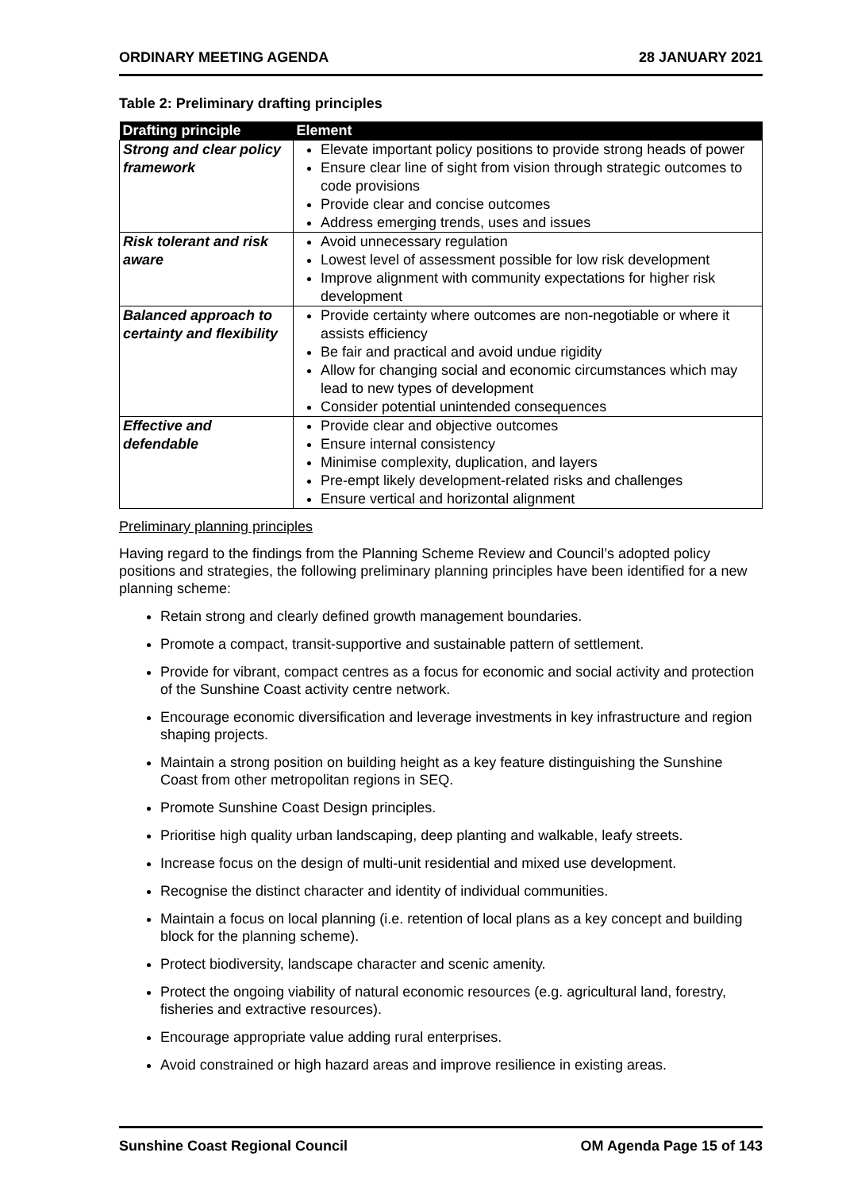ORDINARY MEETING AGENDA 28 JANUARY 2021
Table 2: Preliminary drafting principles
| Drafting principle | Element |
| --- | --- |
| Strong and clear policy framework | Elevate important policy positions to provide strong heads of power Ensure clear line of sight from vision through strategic outcomes to code provisions Provide clear and concise outcomes Address emerging trends, uses and issues |
| Risk tolerant and risk aware | Avoid unnecessary regulation Lowest level of assessment possible for low risk development Improve alignment with community expectations for higher risk development |
| Balanced approach to certainty and flexibility | Provide certainty where outcomes are non-negotiable or where it assists efficiency Be fair and practical and avoid undue rigidity Allow for changing social and economic circumstances which may lead to new types of development Consider potential unintended consequences |
| Effective and defendable | Provide clear and objective outcomes Ensure internal consistency Minimise complexity, duplication, and layers Pre-empt likely development-related risks and challenges Ensure vertical and horizontal alignment |
Preliminary planning principles
Having regard to the findings from the Planning Scheme Review and Council’s adopted policy positions and strategies, the following preliminary planning principles have been identified for a new planning scheme:
Retain strong and clearly defined growth management boundaries.
Promote a compact, transit-supportive and sustainable pattern of settlement.
Provide for vibrant, compact centres as a focus for economic and social activity and protection of the Sunshine Coast activity centre network.
Encourage economic diversification and leverage investments in key infrastructure and region shaping projects.
Maintain a strong position on building height as a key feature distinguishing the Sunshine Coast from other metropolitan regions in SEQ.
Promote Sunshine Coast Design principles.
Prioritise high quality urban landscaping, deep planting and walkable, leafy streets.
Increase focus on the design of multi-unit residential and mixed use development.
Recognise the distinct character and identity of individual communities.
Maintain a focus on local planning (i.e. retention of local plans as a key concept and building block for the planning scheme).
Protect biodiversity, landscape character and scenic amenity.
Protect the ongoing viability of natural economic resources (e.g. agricultural land, forestry, fisheries and extractive resources).
Encourage appropriate value adding rural enterprises.
Avoid constrained or high hazard areas and improve resilience in existing areas.
Sunshine Coast Regional Council OM Agenda Page 15 of 143